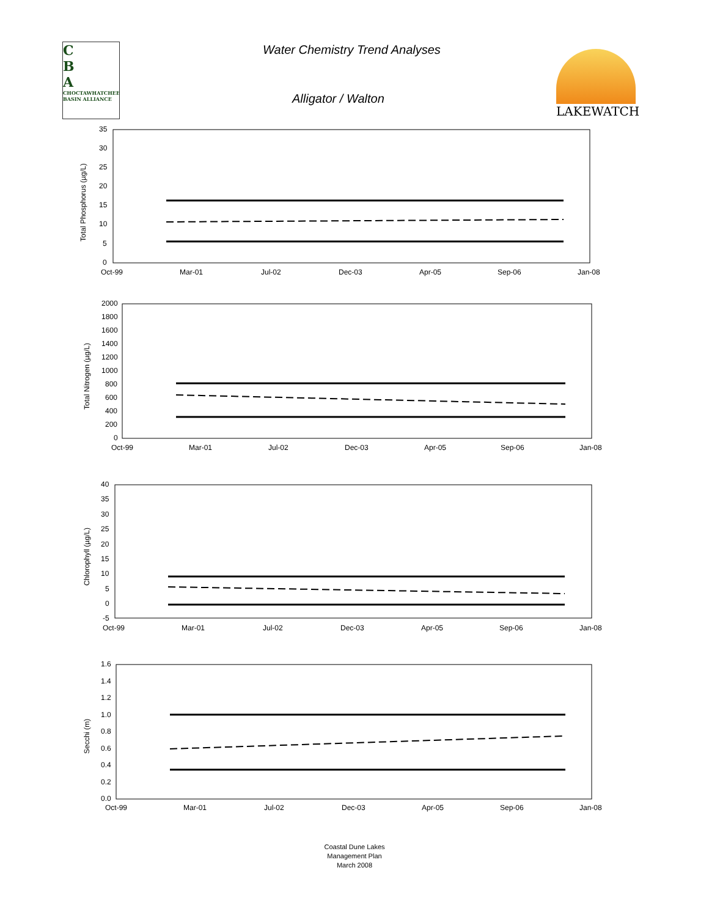C
B
A
CHOCTAWHATCHEE BASIN ALLIANCE
Water Chemistry Trend Analyses
Alligator / Walton
LAKEWATCH
Total Phosphorus (µg/L)
35
30
25
20
15
10
5
0
Oct-99
Mar-01
Jul-02
Dec-03
Apr-05
Sep-06
Jan-08
Total Nitrogen (µg/L)
2000
1800
1600
1400
1200
1000
800
600
400
200
0
Oct-99
Mar-01
Jul-02
Dec-03
Apr-05
Sep-06
Jan-08
Chlorophyll (µg/L)
40
35
30
25
20
15
10
5
0
-5
Oct-99
Mar-01
Jul-02
Dec-03
Apr-05
Sep-06
Jan-08
Secchi (m)
1.6
1.4
1.2
1.0
0.8
0.6
0.4
0.2
0.0
Oct-99
Mar-01
Jul-02
Dec-03
Apr-05
Sep-06
Jan-08
Coastal Dune Lakes
Management Plan
March 2008